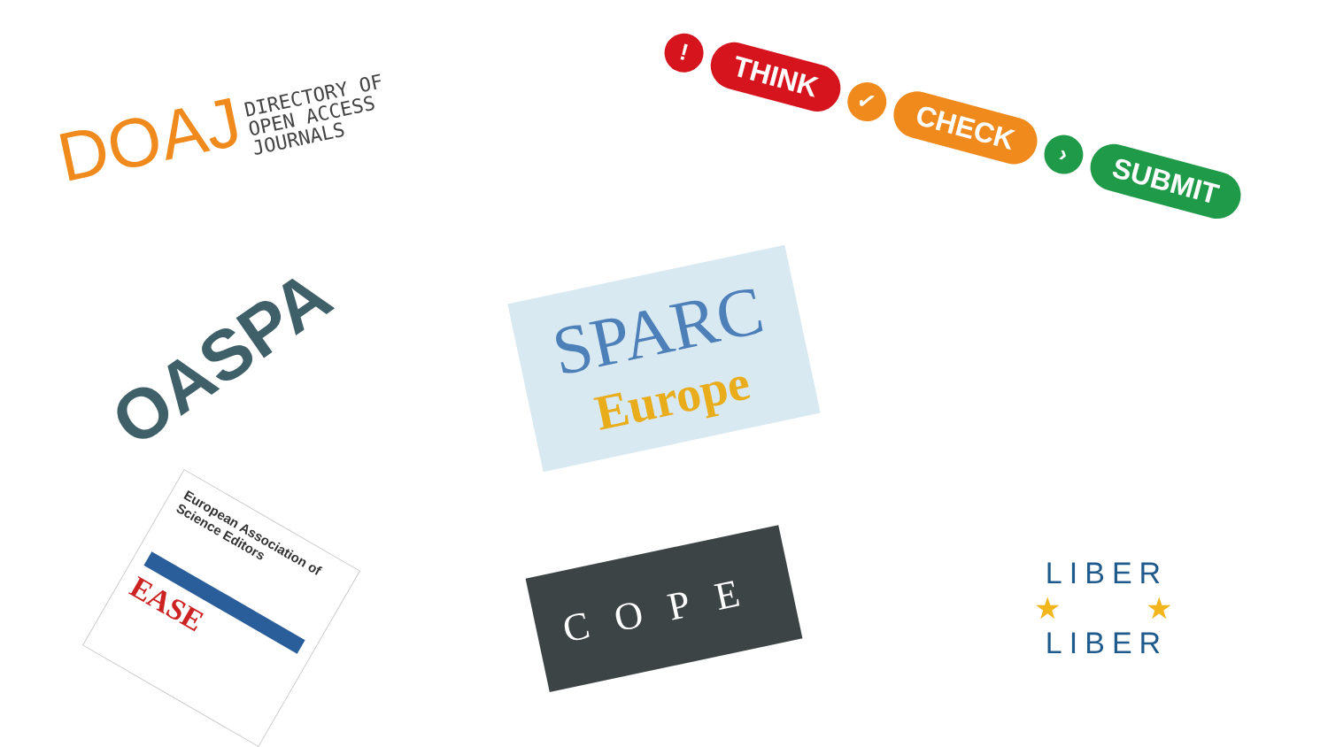DOAJ DIRECTORY OF
OPEN ACCESS
JOURNALS
!
THINK
✓
CHECK
›
SUBMIT
OASPA
SPARC
Europe
European Association of Science Editors
EASE
COPE
LIBER
★ ★
LIBER